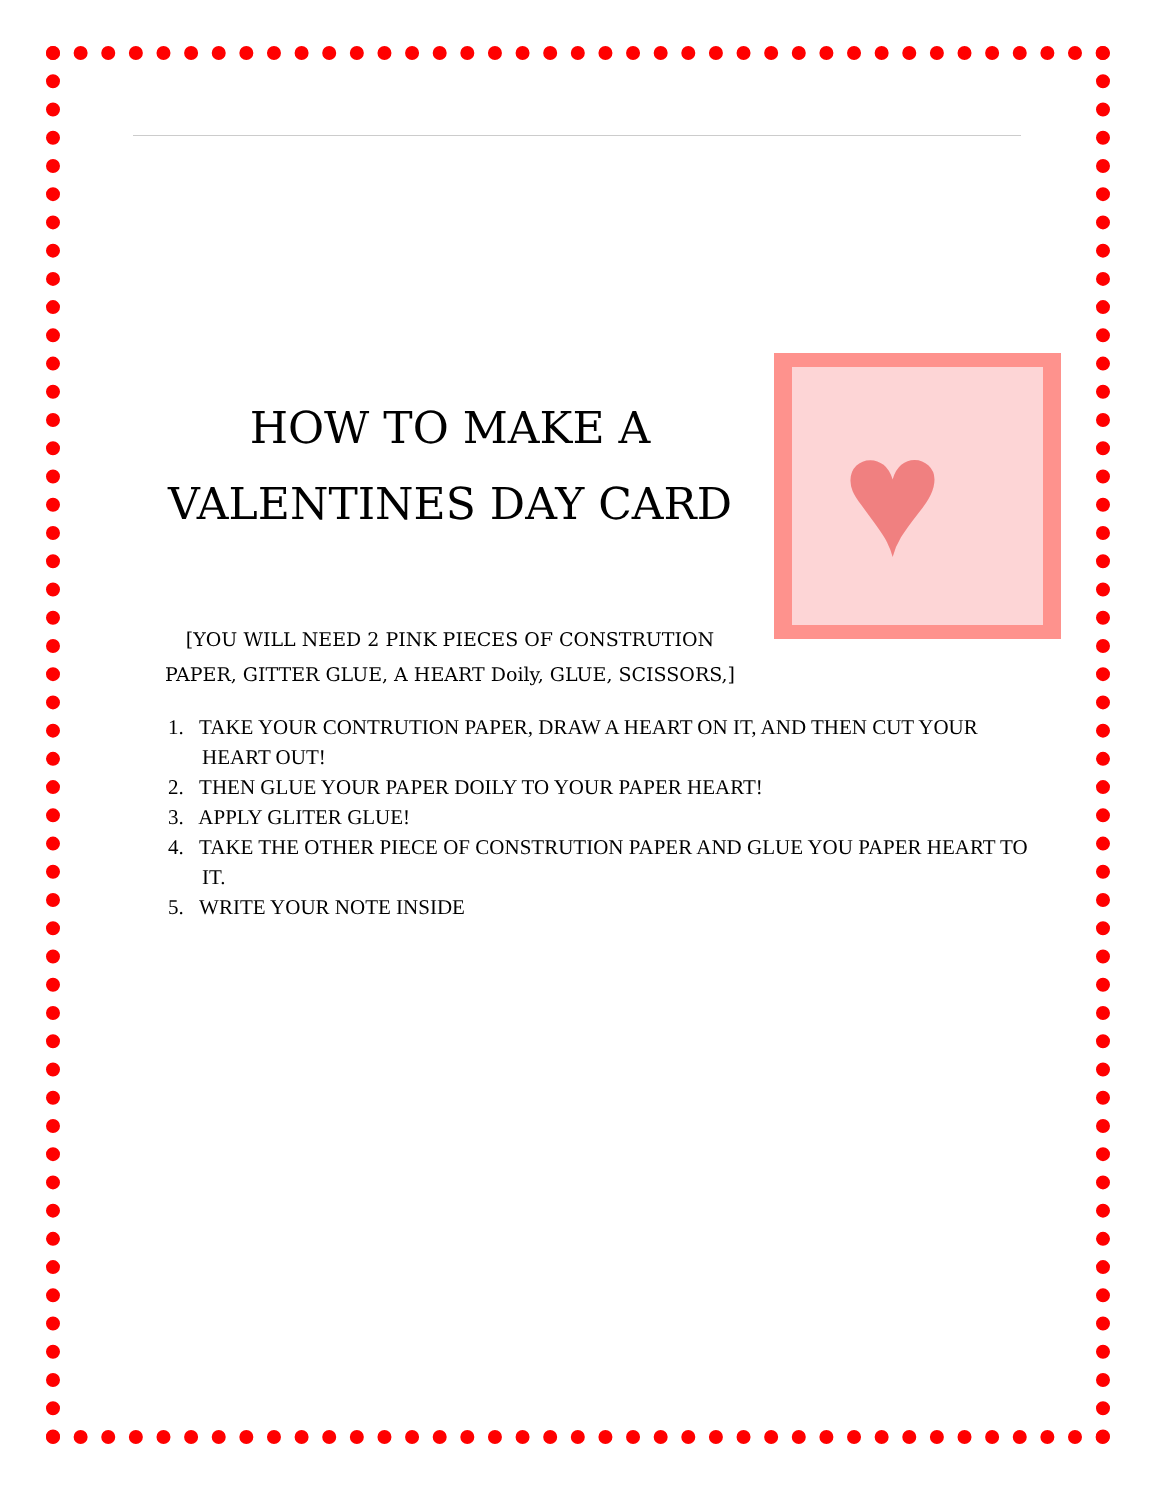♥
HOW TO MAKE A
VALENTINES DAY CARD
[YOU WILL NEED 2 PINK PIECES OF CONSTRUTION PAPER, GITTER GLUE, A HEART Doily, GLUE, SCISSORS,]
1. TAKE YOUR CONTRUTION PAPER, DRAW A HEART ON IT, AND THEN CUT YOUR HEART OUT!
2. THEN GLUE YOUR PAPER DOILY TO YOUR PAPER HEART!
3. APPLY GLITER GLUE!
4. TAKE THE OTHER PIECE OF CONSTRUTION PAPER AND GLUE YOU PAPER HEART TO IT.
5. WRITE YOUR NOTE INSIDE